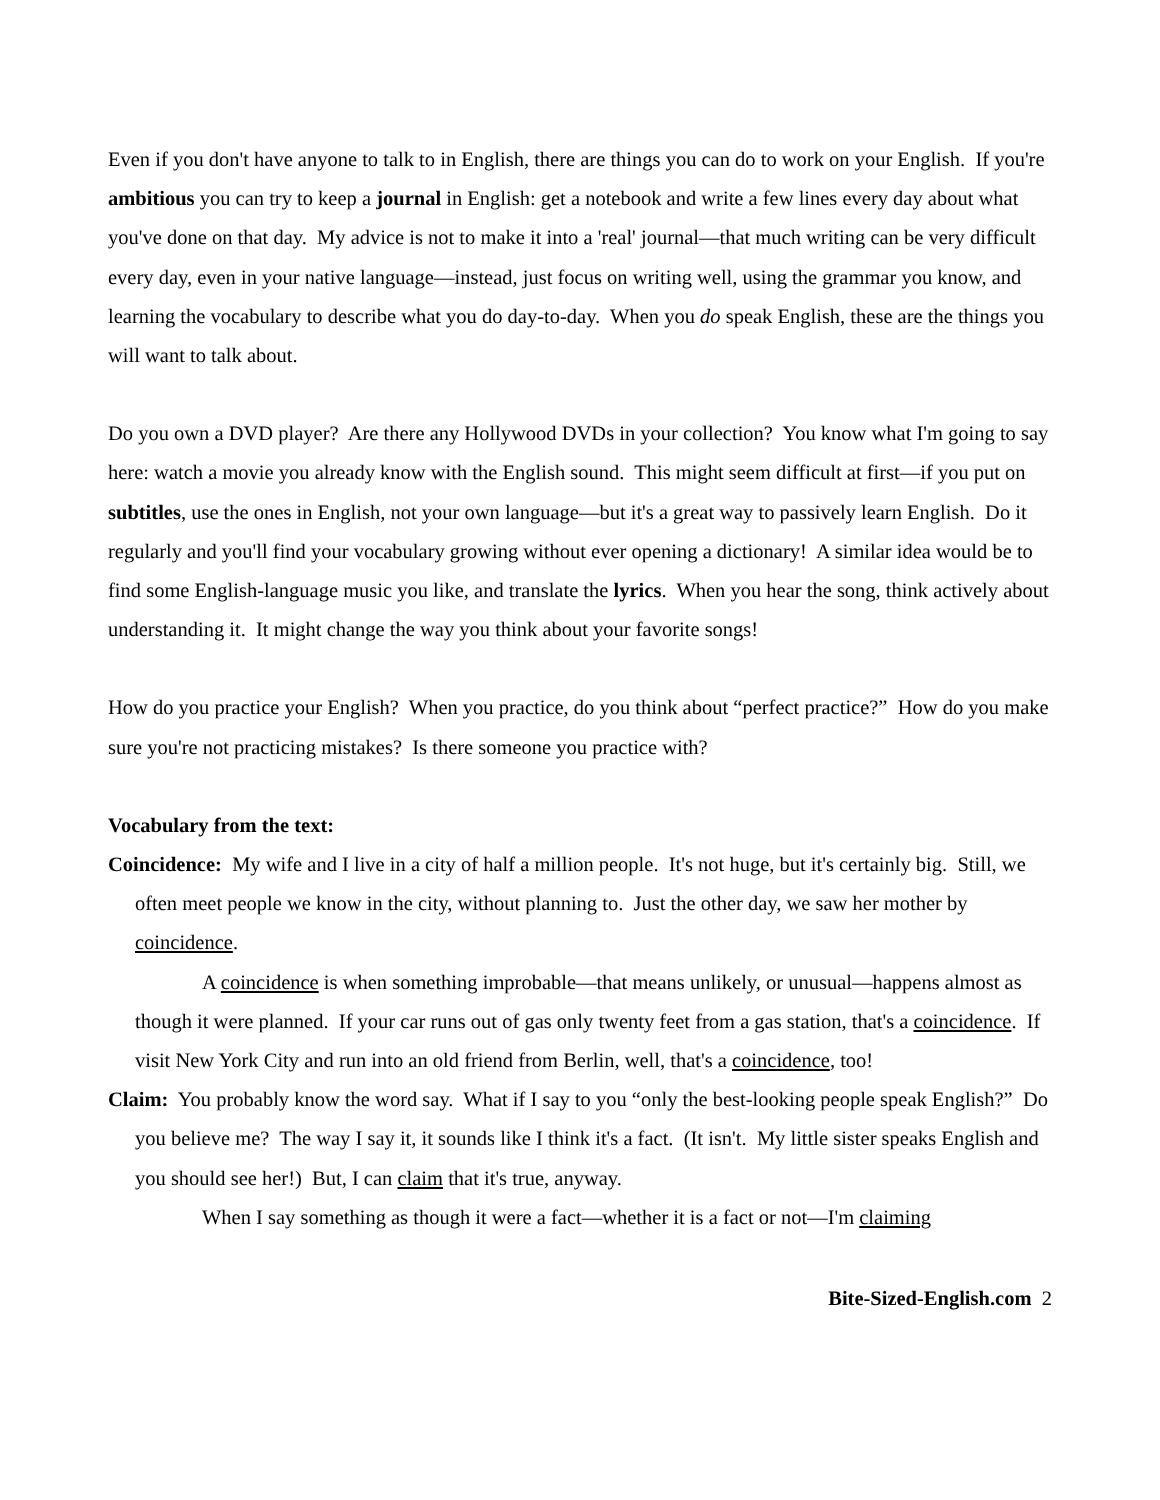Even if you don't have anyone to talk to in English, there are things you can do to work on your English. If you're ambitious you can try to keep a journal in English: get a notebook and write a few lines every day about what you've done on that day. My advice is not to make it into a 'real' journal—that much writing can be very difficult every day, even in your native language—instead, just focus on writing well, using the grammar you know, and learning the vocabulary to describe what you do day-to-day. When you do speak English, these are the things you will want to talk about.
Do you own a DVD player? Are there any Hollywood DVDs in your collection? You know what I'm going to say here: watch a movie you already know with the English sound. This might seem difficult at first—if you put on subtitles, use the ones in English, not your own language—but it's a great way to passively learn English. Do it regularly and you'll find your vocabulary growing without ever opening a dictionary! A similar idea would be to find some English-language music you like, and translate the lyrics. When you hear the song, think actively about understanding it. It might change the way you think about your favorite songs!
How do you practice your English? When you practice, do you think about “perfect practice?” How do you make sure you're not practicing mistakes? Is there someone you practice with?
Vocabulary from the text:
Coincidence: My wife and I live in a city of half a million people. It's not huge, but it's certainly big. Still, we often meet people we know in the city, without planning to. Just the other day, we saw her mother by coincidence.
A coincidence is when something improbable—that means unlikely, or unusual—happens almost as though it were planned. If your car runs out of gas only twenty feet from a gas station, that's a coincidence. If visit New York City and run into an old friend from Berlin, well, that's a coincidence, too!
Claim: You probably know the word say. What if I say to you “only the best-looking people speak English?” Do you believe me? The way I say it, it sounds like I think it's a fact. (It isn't. My little sister speaks English and you should see her!) But, I can claim that it's true, anyway.
When I say something as though it were a fact—whether it is a fact or not—I'm claiming
Bite-Sized-English.com 2